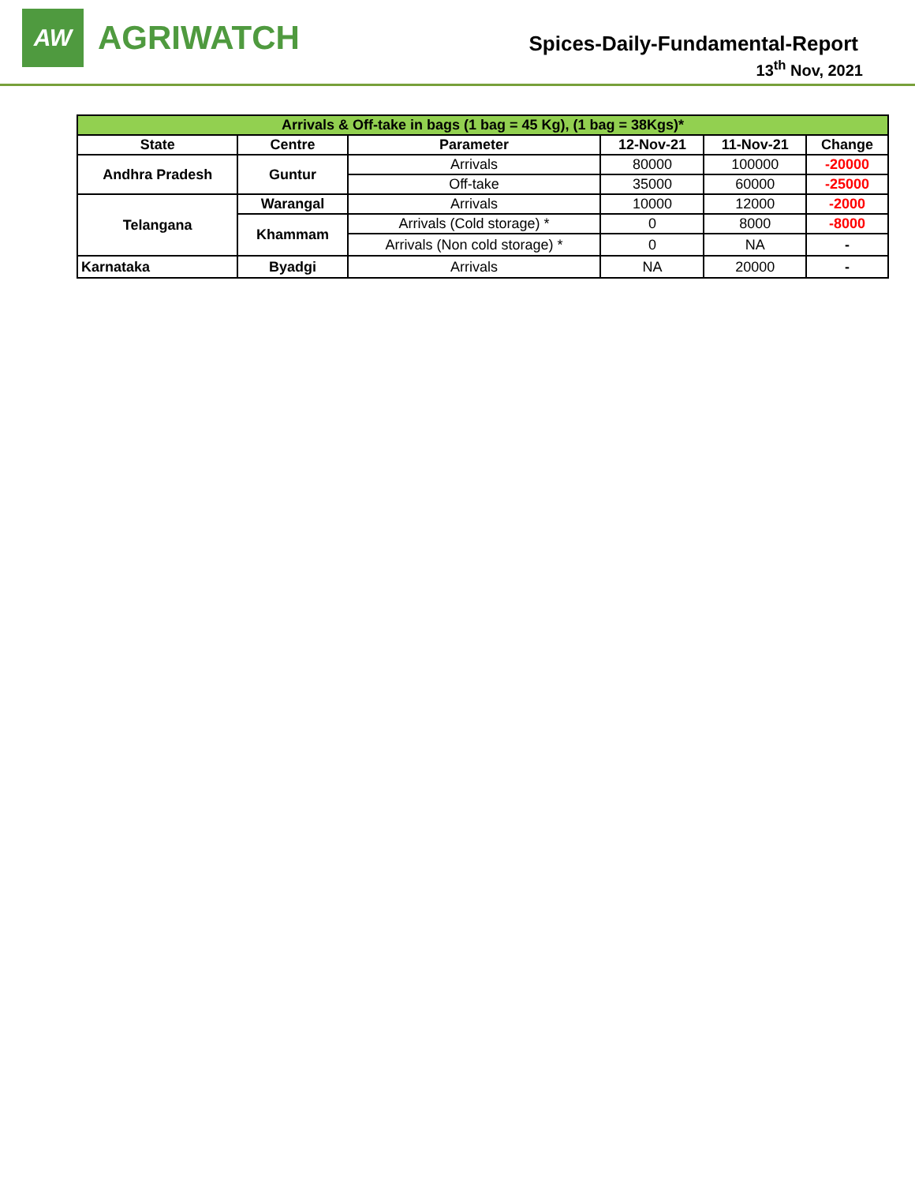AW
AGRIWATCH
Spices-Daily-Fundamental-Report
13<sup>th</sup> Nov, 2021
| Arrivals & Off-take in bags (1 bag = 45 Kg), (1 bag = 38Kgs)* | | | | | |
| State | Centre | Parameter | 12-Nov-21 | 11-Nov-21 | Change |
| Andhra Pradesh | Guntur | Arrivals | 80000 | 100000 | -20000 |
| | | Off-take | 35000 | 60000 | -25000 |
| Telangana | Warangal | Arrivals | 10000 | 12000 | -2000 |
| | Khammam | Arrivals (Cold storage) * | 0 | 8000 | -8000 |
| | | Arrivals (Non cold storage) * | 0 | NA | - |
| Karnataka | Byadgi | Arrivals | NA | 20000 | - |